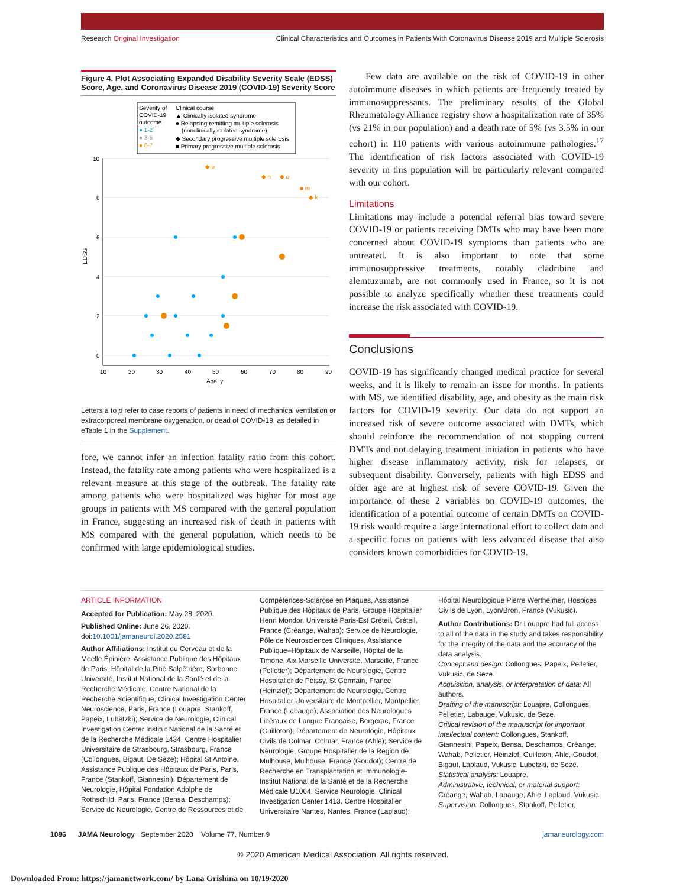Research Original Investigation Clinical Characteristics and Outcomes in Patients With Coronavirus Disease 2019 and Multiple Sclerosis
Figure 4. Plot Associating Expanded Disability Severity Scale (EDSS) Score, Age, and Coronavirus Disease 2019 (COVID-19) Severity Score
Severity of
COVID-19
outcome
● 1-2
● 3-5
● 6-7
Clinical course
▲ Clinically isolated syndrome
● Relapsing-remitting multiple sclerosis
(nonclinically isolated syndrome)
◆ Secondary progressive multiple sclerosis
■ Primary progressive multiple sclerosis
10
8
6
4
2
0
10
20
30
40
50
60
70
80
90
Age, y
EDSS
◆ p
◆ n
◆ o
■ m
◆ k
Letters a to p refer to case reports of patients in need of mechanical ventilation or extracorporeal membrane oxygenation, or dead of COVID-19, as detailed in eTable 1 in the Supplement.
fore, we cannot infer an infection fatality ratio from this cohort. Instead, the fatality rate among patients who were hospitalized is a relevant measure at this stage of the outbreak. The fatality rate among patients who were hospitalized was higher for most age groups in patients with MS compared with the general population in France, suggesting an increased risk of death in patients with MS compared with the general population, which needs to be confirmed with large epidemiological studies.
Few data are available on the risk of COVID-19 in other autoimmune diseases in which patients are frequently treated by immunosuppressants. The preliminary results of the Global Rheumatology Alliance registry show a hospitalization rate of 35% (vs 21% in our population) and a death rate of 5% (vs 3.5% in our cohort) in 110 patients with various autoimmune pathologies.<sup>17</sup> The identification of risk factors associated with COVID-19 severity in this population will be particularly relevant compared with our cohort.
Limitations
Limitations may include a potential referral bias toward severe COVID-19 or patients receiving DMTs who may have been more concerned about COVID-19 symptoms than patients who are untreated. It is also important to note that some immunosuppressive treatments, notably cladribine and alemtuzumab, are not commonly used in France, so it is not possible to analyze specifically whether these treatments could increase the risk associated with COVID-19.
Conclusions
COVID-19 has significantly changed medical practice for several weeks, and it is likely to remain an issue for months. In patients with MS, we identified disability, age, and obesity as the main risk factors for COVID-19 severity. Our data do not support an increased risk of severe outcome associated with DMTs, which should reinforce the recommendation of not stopping current DMTs and not delaying treatment initiation in patients who have higher disease inflammatory activity, risk for relapses, or subsequent disability. Conversely, patients with high EDSS and older age are at highest risk of severe COVID-19. Given the importance of these 2 variables on COVID-19 outcomes, the identification of a potential outcome of certain DMTs on COVID-19 risk would require a large international effort to collect data and a specific focus on patients with less advanced disease that also considers known comorbidities for COVID-19.
ARTICLE INFORMATION
Accepted for Publication: May 28, 2020.
Published Online: June 26, 2020. doi:10.1001/jamaneurol.2020.2581
Author Affiliations: Institut du Cerveau et de la Moelle Épinière, Assistance Publique des Hôpitaux de Paris, Hôpital de la Pitié Salpêtrière, Sorbonne Université, Institut National de la Santé et de la Recherche Médicale, Centre National de la Recherche Scientifique, Clinical Investigation Center Neuroscience, Paris, France (Louapre, Stankoff, Papeix, Lubetzki); Service de Neurologie, Clinical Investigation Center Institut National de la Santé et de la Recherche Médicale 1434, Centre Hospitalier Universitaire de Strasbourg, Strasbourg, France (Collongues, Bigaut, De Sèze); Hôpital St Antoine, Assistance Publique des Hôpitaux de Paris, Paris, France (Stankoff, Giannesini); Département de Neurologie, Hôpital Fondation Adolphe de Rothschild, Paris, France (Bensa, Deschamps); Service de Neurologie, Centre de Ressources et de
Compétences-Sclérose en Plaques, Assistance Publique des Hôpitaux de Paris, Groupe Hospitalier Henri Mondor, Université Paris-Est Créteil, Créteil, France (Créange, Wahab); Service de Neurologie, Pôle de Neurosciences Cliniques, Assistance Publique–Hôpitaux de Marseille, Hôpital de la Timone, Aix Marseille Université, Marseille, France (Pelletier); Département de Neurologie, Centre Hospitalier de Poissy, St Germain, France (Heinzlef); Département de Neurologie, Centre Hospitalier Universitaire de Montpellier, Montpellier, France (Labauge); Association des Neurologues Libéraux de Langue Française, Bergerac, France (Guilloton); Département de Neurologie, Hôpitaux Civils de Colmar, Colmar, France (Ahle); Service de Neurologie, Groupe Hospitalier de la Region de Mulhouse, Mulhouse, France (Goudot); Centre de Recherche en Transplantation et Immunologie-Institut National de la Santé et de la Recherche Médicale U1064, Service Neurologie, Clinical Investigation Center 1413, Centre Hospitalier Universitaire Nantes, Nantes, France (Laplaud);
Hôpital Neurologique Pierre Wertheimer, Hospices Civils de Lyon, Lyon/Bron, France (Vukusic).
Author Contributions: Dr Louapre had full access to all of the data in the study and takes responsibility for the integrity of the data and the accuracy of the data analysis.
Concept and design: Collongues, Papeix, Pelletier, Vukusic, de Seze.
Acquisition, analysis, or interpretation of data: All authors.
Drafting of the manuscript: Louapre, Collongues, Pelletier, Labauge, Vukusic, de Seze.
Critical revision of the manuscript for important intellectual content: Collongues, Stankoff, Giannesini, Papeix, Bensa, Deschamps, Créange, Wahab, Pelletier, Heinzlef, Guilloton, Ahle, Goudot, Bigaut, Laplaud, Vukusic, Lubetzki, de Seze.
Statistical analysis: Louapre.
Administrative, technical, or material support: Créange, Wahab, Labauge, Ahle, Laplaud, Vukusic.
Supervision: Collongues, Stankoff, Pelletier,
1086 JAMA Neurology September 2020 Volume 77, Number 9 jamaneurology.com
© 2020 American Medical Association. All rights reserved.
Downloaded From: https://jamanetwork.com/ by Lana Grishina on 10/19/2020